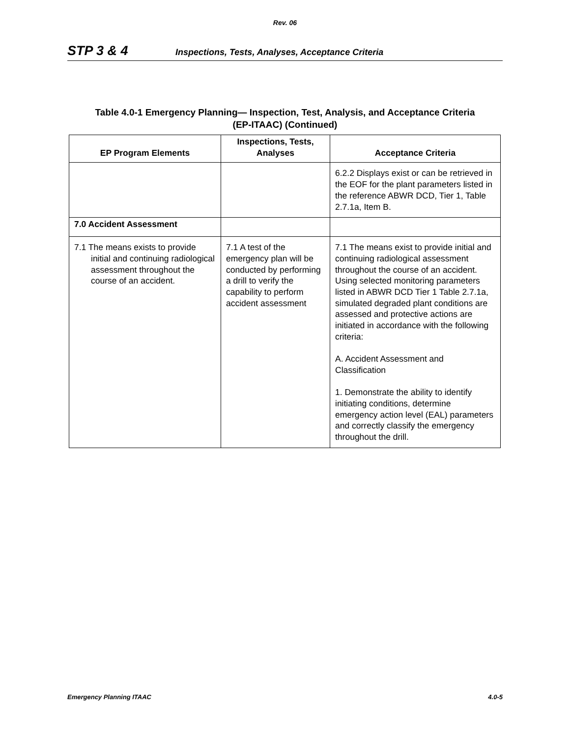Rev. 06
STP 3 & 4 Inspections, Tests, Analyses, Acceptance Criteria
Table 4.0-1 Emergency Planning— Inspection, Test, Analysis, and Acceptance Criteria
(EP-ITAAC) (Continued)
| EP Program Elements | Inspections, Tests, Analyses | Acceptance Criteria |
| --- | --- | --- |
| | | 6.2.2 Displays exist or can be retrieved in the EOF for the plant parameters listed in the reference ABWR DCD, Tier 1, Table 2.7.1a, Item B. |
| 7.0 Accident Assessment | | |
| 7.1 The means exists to provide initial and continuing radiological assessment throughout the course of an accident. | 7.1 A test of the emergency plan will be conducted by performing a drill to verify the capability to perform accident assessment | 7.1 The means exist to provide initial and continuing radiological assessment throughout the course of an accident. Using selected monitoring parameters listed in ABWR DCD Tier 1 Table 2.7.1a, simulated degraded plant conditions are assessed and protective actions are initiated in accordance with the following criteria: A. Accident Assessment and Classification 1. Demonstrate the ability to identify initiating conditions, determine emergency action level (EAL) parameters and correctly classify the emergency throughout the drill. |
Emergency Planning ITAAC 4.0-5